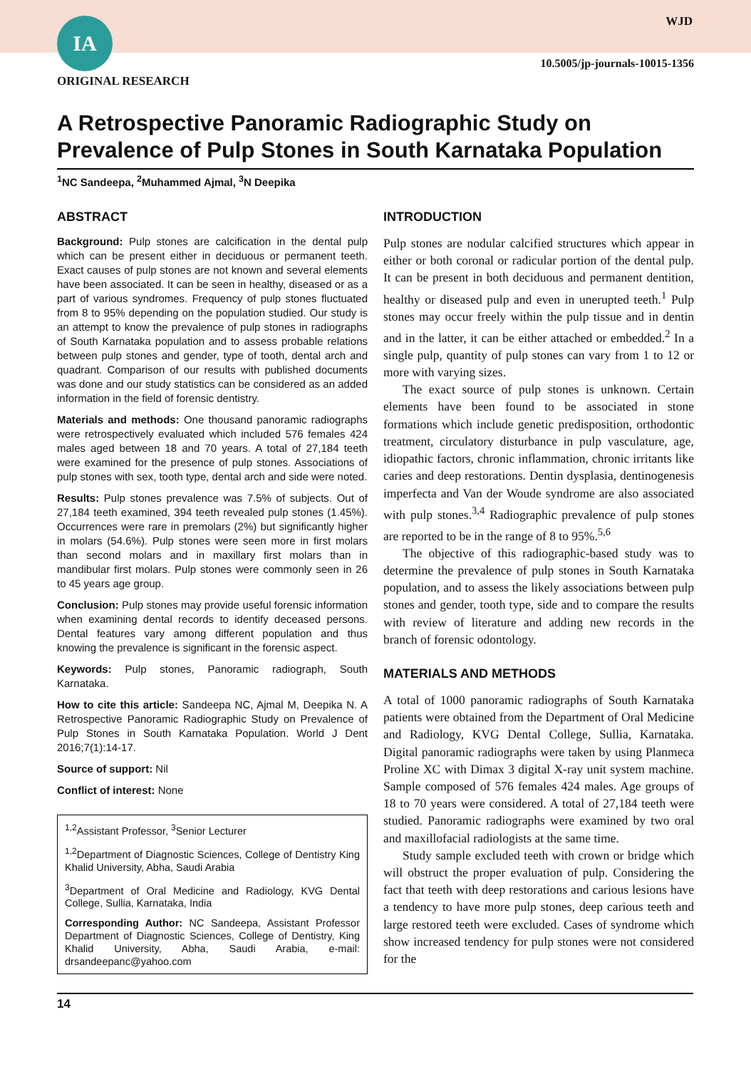IA WJD
10.5005/jp-journals-10015-1356
ORIGINAL RESEARCH
A Retrospective Panoramic Radiographic Study on Prevalence of Pulp Stones in South Karnataka Population
<sup>1</sup> NC Sandeepa, <sup>2</sup>Muhammed Ajmal, <sup>3</sup>N Deepika
ABSTRACT
Background: Pulp stones are calcification in the dental pulp which can be present either in deciduous or permanent teeth. Exact causes of pulp stones are not known and several elements have been associated. It can be seen in healthy, diseased or as a part of various syndromes. Frequency of pulp stones fluctuated from 8 to 95% depending on the population studied. Our study is an attempt to know the prevalence of pulp stones in radiographs of South Karnataka population and to assess probable relations between pulp stones and gender, type of tooth, dental arch and quadrant. Comparison of our results with published documents was done and our study statistics can be considered as an added information in the field of forensic dentistry.
Materials and methods: One thousand panoramic radiographs were retrospectively evaluated which included 576 females 424 males aged between 18 and 70 years. A total of 27,184 teeth were examined for the presence of pulp stones. Associations of pulp stones with sex, tooth type, dental arch and side were noted.
Results: Pulp stones prevalence was 7.5% of subjects. Out of 27,184 teeth examined, 394 teeth revealed pulp stones (1.45%). Occurrences were rare in premolars (2%) but significantly higher in molars (54.6%). Pulp stones were seen more in first molars than second molars and in maxillary first molars than in mandibular first molars. Pulp stones were commonly seen in 26 to 45 years age group.
Conclusion: Pulp stones may provide useful forensic information when examining dental records to identify deceased persons. Dental features vary among different population and thus knowing the prevalence is significant in the forensic aspect.
Keywords: Pulp stones, Panoramic radiograph, South Karnataka.
How to cite this article: Sandeepa NC, Ajmal M, Deepika N. A Retrospective Panoramic Radiographic Study on Prevalence of Pulp Stones in South Karnataka Population. World J Dent 2016;7(1):14-17.
Source of support: Nil
Conflict of interest: None
<sup>1,2</sup>Assistant Professor, <sup>3</sup>Senior Lecturer
<sup>1,2</sup>Department of Diagnostic Sciences, College of Dentistry King Khalid University, Abha, Saudi Arabia
<sup>3</sup> Department of Oral Medicine and Radiology, KVG Dental College, Sullia, Karnataka, India
Corresponding Author: NC Sandeepa, Assistant Professor Department of Diagnostic Sciences, College of Dentistry, King Khalid University, Abha, Saudi Arabia, e-mail: drsandeepanc@yahoo.com
INTRODUCTION
Pulp stones are nodular calcified structures which appear in either or both coronal or radicular portion of the dental pulp. It can be present in both deciduous and permanent dentition, healthy or diseased pulp and even in unerupted teeth.<sup>1</sup> Pulp stones may occur freely within the pulp tissue and in dentin and in the latter, it can be either attached or embedded.<sup>2</sup> In a single pulp, quantity of pulp stones can vary from 1 to 12 or more with varying sizes.
The exact source of pulp stones is unknown. Certain elements have been found to be associated in stone formations which include genetic predisposition, orthodontic treatment, circulatory disturbance in pulp vasculature, age, idiopathic factors, chronic inflammation, chronic irritants like caries and deep restorations. Dentin dysplasia, dentinogenesis imperfecta and Van der Woude syndrome are also associated with pulp stones.<sup>3,4</sup> Radiographic prevalence of pulp stones are reported to be in the range of 8 to 95%.<sup>5,6</sup>
The objective of this radiographic-based study was to determine the prevalence of pulp stones in South Karnataka population, and to assess the likely associations between pulp stones and gender, tooth type, side and to compare the results with review of literature and adding new records in the branch of forensic odontology.
MATERIALS AND METHODS
A total of 1000 panoramic radiographs of South Karnataka patients were obtained from the Department of Oral Medicine and Radiology, KVG Dental College, Sullia, Karnataka. Digital panoramic radiographs were taken by using Planmeca Proline XC with Dimax 3 digital X-ray unit system machine. Sample composed of 576 females 424 males. Age groups of 18 to 70 years were considered. A total of 27,184 teeth were studied. Panoramic radiographs were examined by two oral and maxillofacial radiologists at the same time.
Study sample excluded teeth with crown or bridge which will obstruct the proper evaluation of pulp. Considering the fact that teeth with deep restorations and carious lesions have a tendency to have more pulp stones, deep carious teeth and large restored teeth were excluded. Cases of syndrome which show increased tendency for pulp stones were not considered for the
14